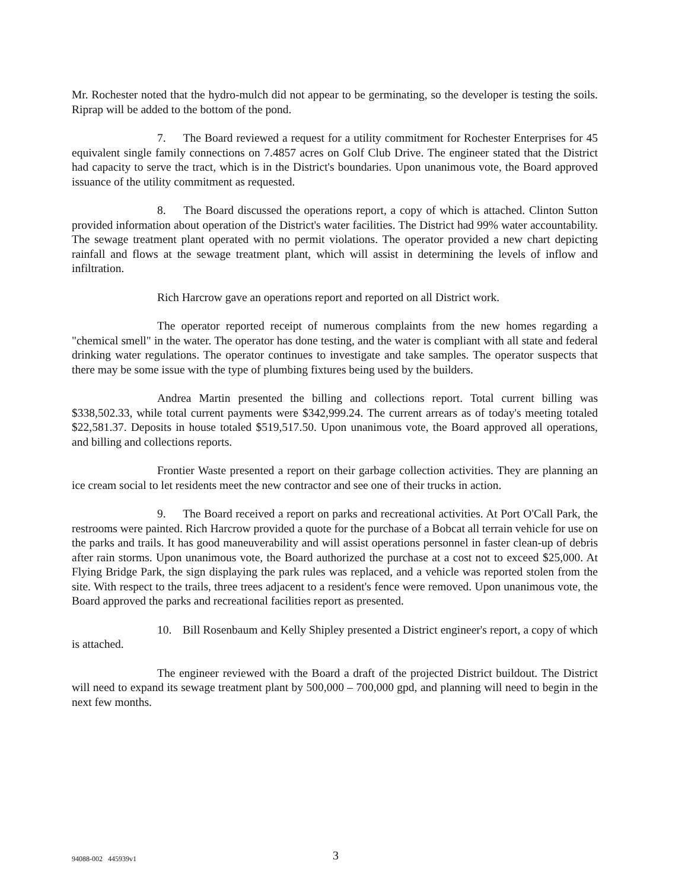Mr. Rochester noted that the hydro-mulch did not appear to be germinating, so the developer is testing the soils. Riprap will be added to the bottom of the pond.
7. The Board reviewed a request for a utility commitment for Rochester Enterprises for 45 equivalent single family connections on 7.4857 acres on Golf Club Drive. The engineer stated that the District had capacity to serve the tract, which is in the District's boundaries. Upon unanimous vote, the Board approved issuance of the utility commitment as requested.
8. The Board discussed the operations report, a copy of which is attached. Clinton Sutton provided information about operation of the District's water facilities. The District had 99% water accountability. The sewage treatment plant operated with no permit violations. The operator provided a new chart depicting rainfall and flows at the sewage treatment plant, which will assist in determining the levels of inflow and infiltration.
Rich Harcrow gave an operations report and reported on all District work.
The operator reported receipt of numerous complaints from the new homes regarding a "chemical smell" in the water. The operator has done testing, and the water is compliant with all state and federal drinking water regulations. The operator continues to investigate and take samples. The operator suspects that there may be some issue with the type of plumbing fixtures being used by the builders.
Andrea Martin presented the billing and collections report. Total current billing was $338,502.33, while total current payments were $342,999.24. The current arrears as of today's meeting totaled $22,581.37. Deposits in house totaled $519,517.50. Upon unanimous vote, the Board approved all operations, and billing and collections reports.
Frontier Waste presented a report on their garbage collection activities. They are planning an ice cream social to let residents meet the new contractor and see one of their trucks in action.
9. The Board received a report on parks and recreational activities. At Port O'Call Park, the restrooms were painted. Rich Harcrow provided a quote for the purchase of a Bobcat all terrain vehicle for use on the parks and trails. It has good maneuverability and will assist operations personnel in faster clean-up of debris after rain storms. Upon unanimous vote, the Board authorized the purchase at a cost not to exceed $25,000. At Flying Bridge Park, the sign displaying the park rules was replaced, and a vehicle was reported stolen from the site. With respect to the trails, three trees adjacent to a resident's fence were removed. Upon unanimous vote, the Board approved the parks and recreational facilities report as presented.
10. Bill Rosenbaum and Kelly Shipley presented a District engineer's report, a copy of which is attached.
The engineer reviewed with the Board a draft of the projected District buildout. The District will need to expand its sewage treatment plant by 500,000 – 700,000 gpd, and planning will need to begin in the next few months.
94088-002 445939v1 3